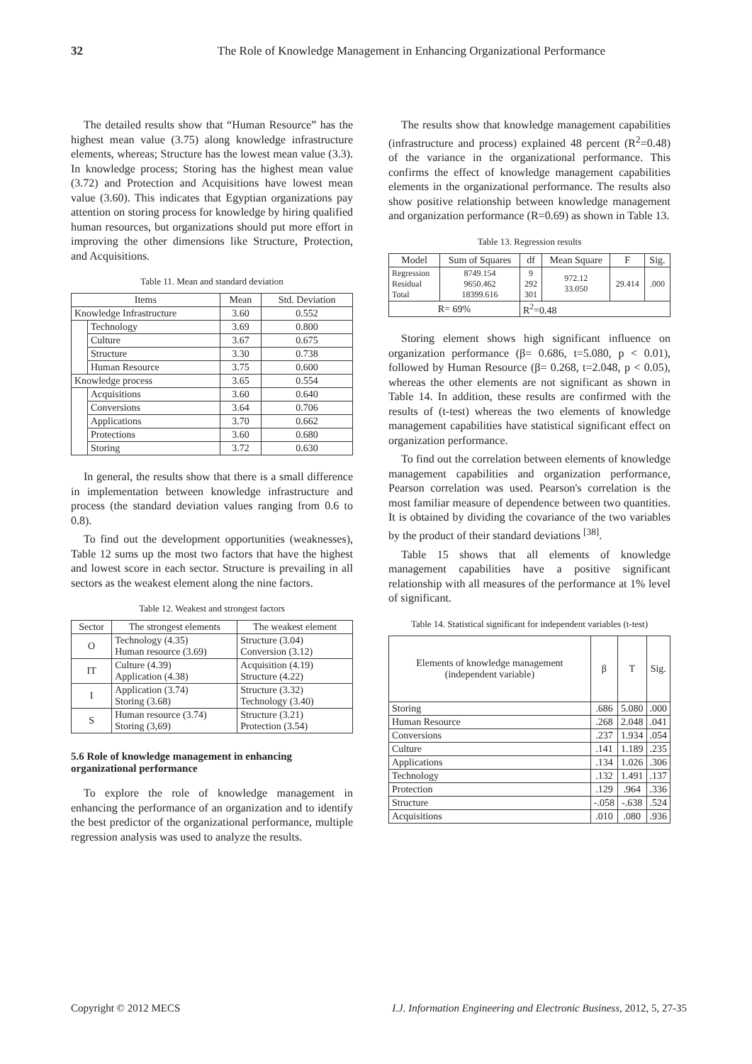32 The Role of Knowledge Management in Enhancing Organizational Performance
The detailed results show that “Human Resource” has the highest mean value (3.75) along knowledge infrastructure elements, whereas; Structure has the lowest mean value (3.3). In knowledge process; Storing has the highest mean value (3.72) and Protection and Acquisitions have lowest mean value (3.60). This indicates that Egyptian organizations pay attention on storing process for knowledge by hiring qualified human resources, but organizations should put more effort in improving the other dimensions like Structure, Protection, and Acquisitions.
Table 11. Mean and standard deviation
| Items | | Mean | Std. Deviation |
| --- | --- | --- | --- |
| Knowledge Infrastructure | | 3.60 | 0.552 |
| | Technology | 3.69 | 0.800 |
| | Culture | 3.67 | 0.675 |
| | Structure | 3.30 | 0.738 |
| | Human Resource | 3.75 | 0.600 |
| Knowledge process | | 3.65 | 0.554 |
| | Acquisitions | 3.60 | 0.640 |
| | Conversions | 3.64 | 0.706 |
| | Applications | 3.70 | 0.662 |
| | Protections | 3.60 | 0.680 |
| | Storing | 3.72 | 0.630 |
In general, the results show that there is a small difference in implementation between knowledge infrastructure and process (the standard deviation values ranging from 0.6 to 0.8).
To find out the development opportunities (weaknesses), Table 12 sums up the most two factors that have the highest and lowest score in each sector. Structure is prevailing in all sectors as the weakest element along the nine factors.
Table 12. Weakest and strongest factors
| Sector | The strongest elements | The weakest element |
| --- | --- | --- |
| O | Technology (4.35) Human resource (3.69) | Structure (3.04) Conversion (3.12) |
| IT | Culture (4.39) Application (4.38) | Acquisition (4.19) Structure (4.22) |
| I | Application (3.74) Storing (3.68) | Structure (3.32) Technology (3.40) |
| S | Human resource (3.74) Storing (3,69) | Structure (3.21) Protection (3.54) |
5.6 Role of knowledge management in enhancing organizational performance
To explore the role of knowledge management in enhancing the performance of an organization and to identify the best predictor of the organizational performance, multiple regression analysis was used to analyze the results.
The results show that knowledge management capabilities (infrastructure and process) explained 48 percent (R<sup>2</sup>=0.48) of the variance in the organizational performance. This confirms the effect of knowledge management capabilities elements in the organizational performance. The results also show positive relationship between knowledge management and organization performance (R=0.69) as shown in Table 13.
Table 13. Regression results
| Model | Sum of Squares | df | Mean Square | F | Sig. |
| --- | --- | --- | --- | --- | --- |
| Regression Residual Total | 8749.154 9650.462 18399.616 | 9 292 301 | 972.12 33.050 | 29.414 | .000 |
| R= 69% | | R<sup>2</sup>=0.48 | | | |
Storing element shows high significant influence on organization performance (β= 0.686, t=5.080, p < 0.01), followed by Human Resource (β= 0.268, t=2.048, p < 0.05), whereas the other elements are not significant as shown in Table 14. In addition, these results are confirmed with the results of (t-test) whereas the two elements of knowledge management capabilities have statistical significant effect on organization performance.
To find out the correlation between elements of knowledge management capabilities and organization performance, Pearson correlation was used. Pearson's correlation is the most familiar measure of dependence between two quantities. It is obtained by dividing the covariance of the two variables by the product of their standard deviations <sup>[38]</sup>.
Table 15 shows that all elements of knowledge management capabilities have a positive significant relationship with all measures of the performance at 1% level of significant.
Table 14. Statistical significant for independent variables (t-test)
| Elements of knowledge management (independent variable) | β | T | Sig. |
| --- | --- | --- | --- |
| Storing | .686 | 5.080 | .000 |
| Human Resource | .268 | 2.048 | .041 |
| Conversions | .237 | 1.934 | .054 |
| Culture | .141 | 1.189 | .235 |
| Applications | .134 | 1.026 | .306 |
| Technology | .132 | 1.491 | .137 |
| Protection | .129 | .964 | .336 |
| Structure | -.058 | -.638 | .524 |
| Acquisitions | .010 | .080 | .936 |
Copyright © 2012 MECS I.J. Information Engineering and Electronic Business, 2012, 5, 27-35